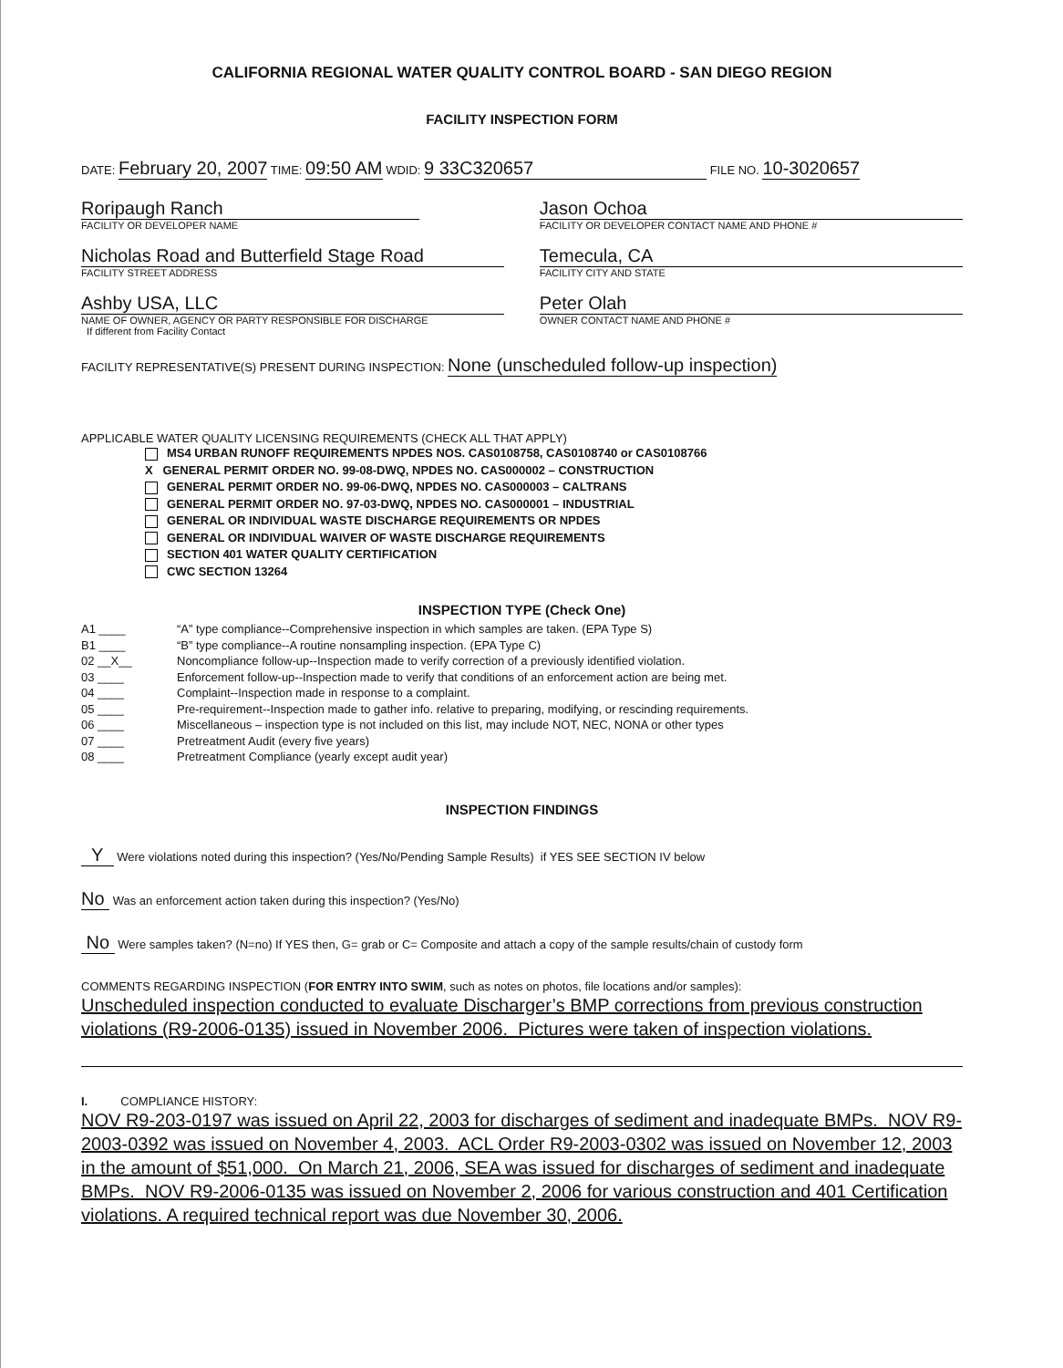CALIFORNIA REGIONAL WATER QUALITY CONTROL BOARD - SAN DIEGO REGION
FACILITY INSPECTION FORM
DATE: February 20, 2007 TIME: 09:50 AM WDID: 9 33C320657 FILE NO. 10-3020657
Roripaugh Ranch
FACILITY OR DEVELOPER NAME
Jason Ochoa
FACILITY OR DEVELOPER CONTACT NAME AND PHONE #
Nicholas Road and Butterfield Stage Road
FACILITY STREET ADDRESS
Temecula, CA
FACILITY CITY AND STATE
Ashby USA, LLC
NAME OF OWNER, AGENCY OR PARTY RESPONSIBLE FOR DISCHARGE
If different from Facility Contact
Peter Olah
OWNER CONTACT NAME AND PHONE #
FACILITY REPRESENTATIVE(S) PRESENT DURING INSPECTION: None (unscheduled follow-up inspection)
APPLICABLE WATER QUALITY LICENSING REQUIREMENTS (CHECK ALL THAT APPLY)
MS4 URBAN RUNOFF REQUIREMENTS NPDES NOS. CAS0108758, CAS0108740 or CAS0108766
X GENERAL PERMIT ORDER NO. 99-08-DWQ, NPDES NO. CAS000002 – CONSTRUCTION
GENERAL PERMIT ORDER NO. 99-06-DWQ, NPDES NO. CAS000003 – CALTRANS
GENERAL PERMIT ORDER NO. 97-03-DWQ, NPDES NO. CAS000001 – INDUSTRIAL
GENERAL OR INDIVIDUAL WASTE DISCHARGE REQUIREMENTS OR NPDES
GENERAL OR INDIVIDUAL WAIVER OF WASTE DISCHARGE REQUIREMENTS
SECTION 401 WATER QUALITY CERTIFICATION
CWC SECTION 13264
INSPECTION TYPE (Check One)
A1 ____ “A” type compliance--Comprehensive inspection in which samples are taken. (EPA Type S)
B1 ____ “B” type compliance--A routine nonsampling inspection. (EPA Type C)
02 __X__ Noncompliance follow-up--Inspection made to verify correction of a previously identified violation.
03 ____ Enforcement follow-up--Inspection made to verify that conditions of an enforcement action are being met.
04 ____ Complaint--Inspection made in response to a complaint.
05 ____ Pre-requirement--Inspection made to gather info. relative to preparing, modifying, or rescinding requirements.
06 ____ Miscellaneous – inspection type is not included on this list, may include NOT, NEC, NONA or other types
07 ____ Pretreatment Audit (every five years)
08 ____ Pretreatment Compliance (yearly except audit year)
INSPECTION FINDINGS
Y Were violations noted during this inspection? (Yes/No/Pending Sample Results) if YES SEE SECTION IV below
No Was an enforcement action taken during this inspection? (Yes/No)
No Were samples taken? (N=no) If YES then, G= grab or C= Composite and attach a copy of the sample results/chain of custody form
COMMENTS REGARDING INSPECTION (FOR ENTRY INTO SWIM, such as notes on photos, file locations and/or samples):
Unscheduled inspection conducted to evaluate Discharger’s BMP corrections from previous construction violations (R9-2006-0135) issued in November 2006. Pictures were taken of inspection violations.
I. COMPLIANCE HISTORY:
NOV R9-203-0197 was issued on April 22, 2003 for discharges of sediment and inadequate BMPs. NOV R9-2003-0392 was issued on November 4, 2003. ACL Order R9-2003-0302 was issued on November 12, 2003 in the amount of $51,000. On March 21, 2006, SEA was issued for discharges of sediment and inadequate BMPs. NOV R9-2006-0135 was issued on November 2, 2006 for various construction and 401 Certification violations. A required technical report was due November 30, 2006.